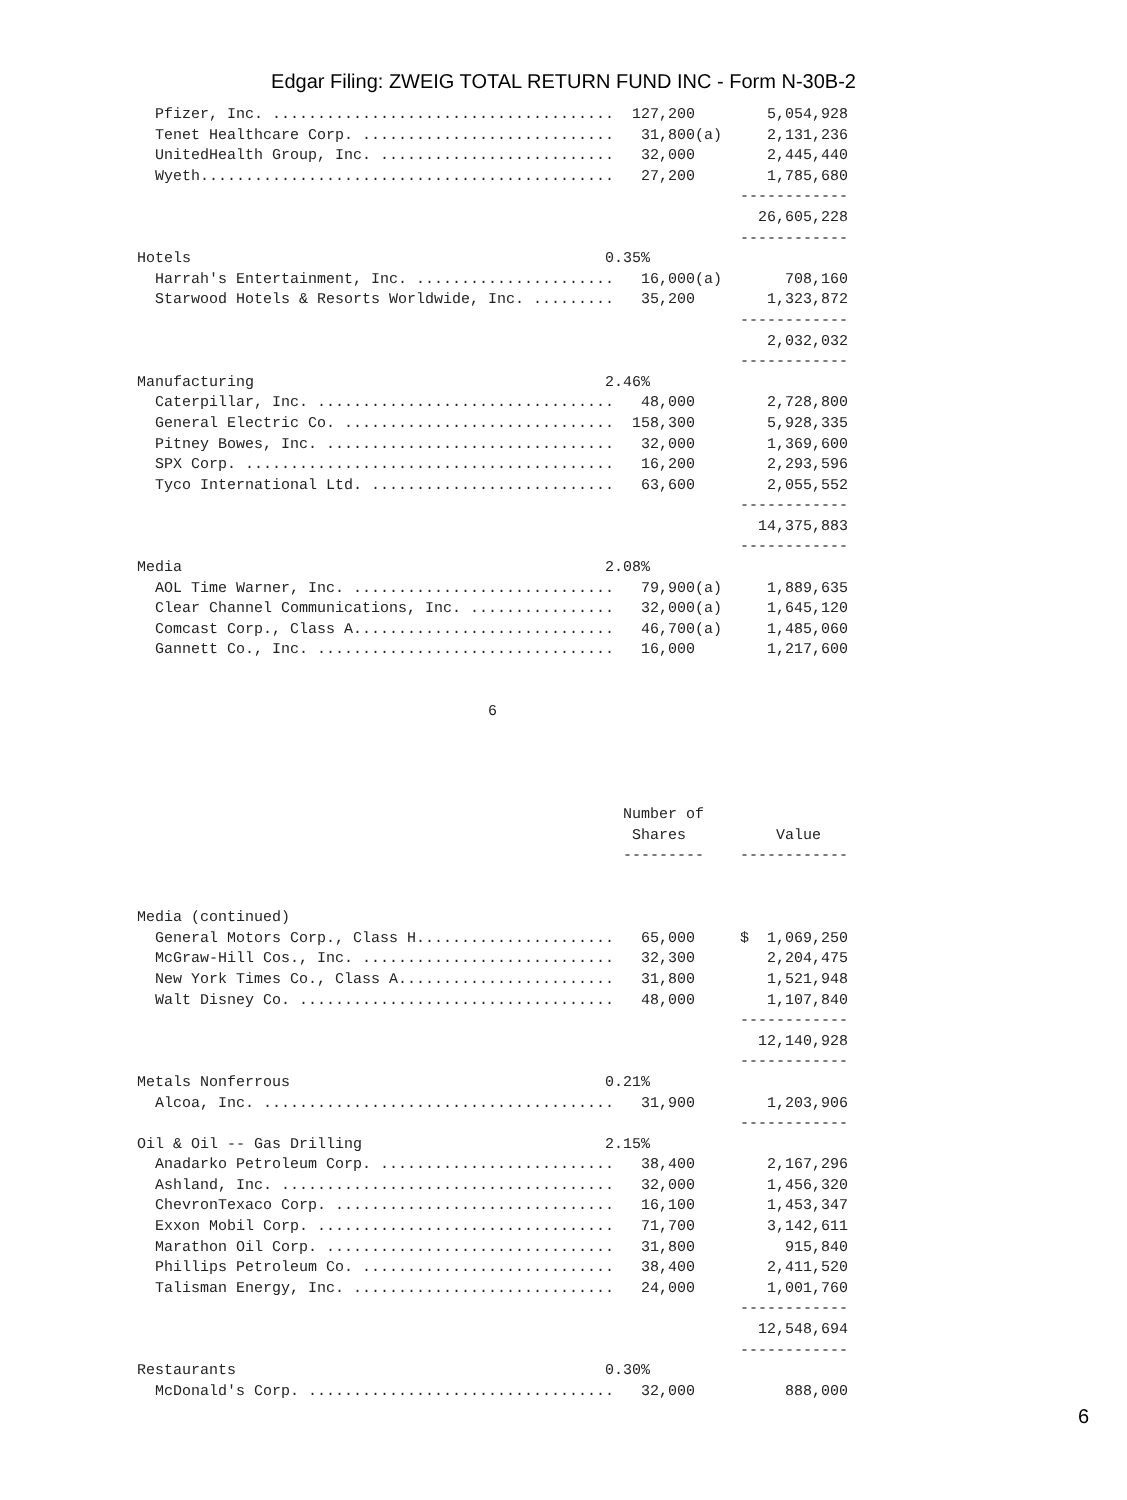Edgar Filing: ZWEIG TOTAL RETURN FUND INC - Form N-30B-2
  Pfizer, Inc. ......................................  127,200        5,054,928
  Tenet Healthcare Corp. ............................   31,800(a)     2,131,236
  UnitedHealth Group, Inc. ..........................   32,000        2,445,440
  Wyeth..............................................   27,200        1,785,680
                                                                   ------------
                                                                     26,605,228
                                                                   ------------
Hotels                                              0.35%
  Harrah's Entertainment, Inc. ......................   16,000(a)       708,160
  Starwood Hotels & Resorts Worldwide, Inc. .........   35,200        1,323,872
                                                                   ------------
                                                                      2,032,032
                                                                   ------------
Manufacturing                                       2.46%
  Caterpillar, Inc. .................................   48,000        2,728,800
  General Electric Co. ..............................  158,300        5,928,335
  Pitney Bowes, Inc. ................................   32,000        1,369,600
  SPX Corp. .........................................   16,200        2,293,596
  Tyco International Ltd. ...........................   63,600        2,055,552
                                                                   ------------
                                                                     14,375,883
                                                                   ------------
Media                                               2.08%
  AOL Time Warner, Inc. .............................   79,900(a)     1,889,635
  Clear Channel Communications, Inc. ................   32,000(a)     1,645,120
  Comcast Corp., Class A.............................   46,700(a)     1,485,060
  Gannett Co., Inc. .................................   16,000        1,217,600


                                       6




                                                      Number of
                                                       Shares          Value
                                                      ---------    ------------


Media (continued)
  General Motors Corp., Class H......................   65,000     $  1,069,250
  McGraw-Hill Cos., Inc. ............................   32,300        2,204,475
  New York Times Co., Class A........................   31,800        1,521,948
  Walt Disney Co. ...................................   48,000        1,107,840
                                                                   ------------
                                                                     12,140,928
                                                                   ------------
Metals Nonferrous                                   0.21%
  Alcoa, Inc. .......................................   31,900        1,203,906
                                                                   ------------
Oil & Oil -- Gas Drilling                           2.15%
  Anadarko Petroleum Corp. ..........................   38,400        2,167,296
  Ashland, Inc. .....................................   32,000        1,456,320
  ChevronTexaco Corp. ...............................   16,100        1,453,347
  Exxon Mobil Corp. .................................   71,700        3,142,611
  Marathon Oil Corp. ................................   31,800          915,840
  Phillips Petroleum Co. ............................   38,400        2,411,520
  Talisman Energy, Inc. .............................   24,000        1,001,760
                                                                   ------------
                                                                     12,548,694
                                                                   ------------
Restaurants                                         0.30%
  McDonald's Corp. ..................................   32,000          888,000
6